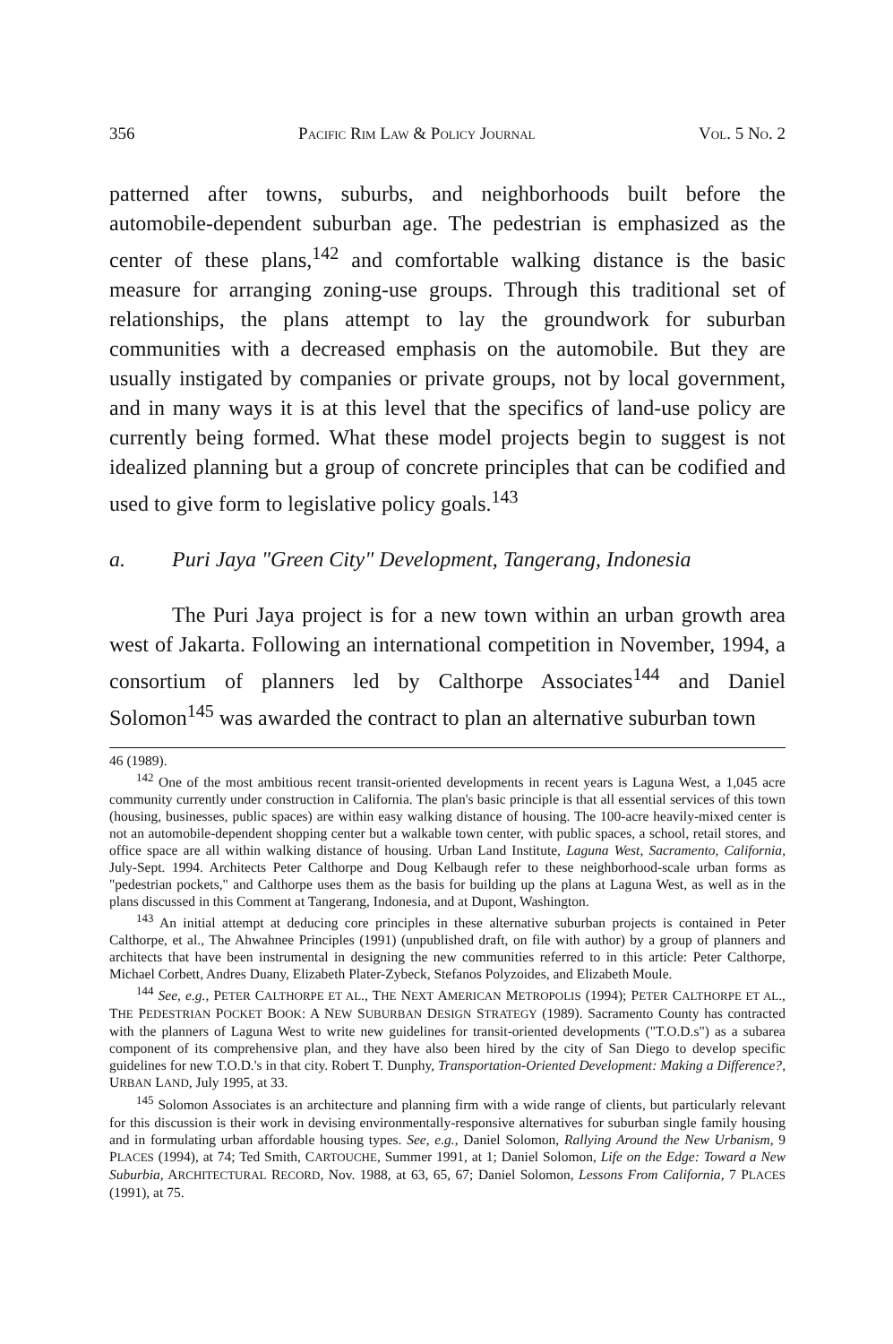356 PACIFIC RIM LAW & POLICY JOURNAL VOL. 5 NO. 2
patterned after towns, suburbs, and neighborhoods built before the automobile-dependent suburban age. The pedestrian is emphasized as the center of these plans,<sup>142</sup> and comfortable walking distance is the basic measure for arranging zoning-use groups. Through this traditional set of relationships, the plans attempt to lay the groundwork for suburban communities with a decreased emphasis on the automobile. But they are usually instigated by companies or private groups, not by local government, and in many ways it is at this level that the specifics of land-use policy are currently being formed. What these model projects begin to suggest is not idealized planning but a group of concrete principles that can be codified and used to give form to legislative policy goals.<sup>143</sup>
a. Puri Jaya "Green City" Development, Tangerang, Indonesia
The Puri Jaya project is for a new town within an urban growth area west of Jakarta. Following an international competition in November, 1994, a consortium of planners led by Calthorpe Associates<sup>144</sup> and Daniel Solomon<sup>145</sup> was awarded the contract to plan an alternative suburban town
46 (1989).
<sup>142</sup> One of the most ambitious recent transit-oriented developments in recent years is Laguna West, a 1,045 acre community currently under construction in California. The plan's basic principle is that all essential services of this town (housing, businesses, public spaces) are within easy walking distance of housing. The 100-acre heavily-mixed center is not an automobile-dependent shopping center but a walkable town center, with public spaces, a school, retail stores, and office space are all within walking distance of housing. Urban Land Institute, Laguna West, Sacramento, California, July-Sept. 1994. Architects Peter Calthorpe and Doug Kelbaugh refer to these neighborhood-scale urban forms as "pedestrian pockets," and Calthorpe uses them as the basis for building up the plans at Laguna West, as well as in the plans discussed in this Comment at Tangerang, Indonesia, and at Dupont, Washington.
<sup>143</sup> An initial attempt at deducing core principles in these alternative suburban projects is contained in Peter Calthorpe, et al., The Ahwahnee Principles (1991) (unpublished draft, on file with author) by a group of planners and architects that have been instrumental in designing the new communities referred to in this article: Peter Calthorpe, Michael Corbett, Andres Duany, Elizabeth Plater-Zybeck, Stefanos Polyzoides, and Elizabeth Moule.
<sup>144</sup> See, e.g., PETER CALTHORPE ET AL., THE NEXT AMERICAN METROPOLIS (1994); PETER CALTHORPE ET AL., THE PEDESTRIAN POCKET BOOK: A NEW SUBURBAN DESIGN STRATEGY (1989). Sacramento County has contracted with the planners of Laguna West to write new guidelines for transit-oriented developments ("T.O.D.s") as a subarea component of its comprehensive plan, and they have also been hired by the city of San Diego to develop specific guidelines for new T.O.D.'s in that city. Robert T. Dunphy, Transportation-Oriented Development: Making a Difference?, URBAN LAND, July 1995, at 33.
<sup>145</sup> Solomon Associates is an architecture and planning firm with a wide range of clients, but particularly relevant for this discussion is their work in devising environmentally-responsive alternatives for suburban single family housing and in formulating urban affordable housing types. See, e.g., Daniel Solomon, Rallying Around the New Urbanism, 9 PLACES (1994), at 74; Ted Smith, CARTOUCHE, Summer 1991, at 1; Daniel Solomon, Life on the Edge: Toward a New Suburbia, ARCHITECTURAL RECORD, Nov. 1988, at 63, 65, 67; Daniel Solomon, Lessons From California, 7 PLACES (1991), at 75.